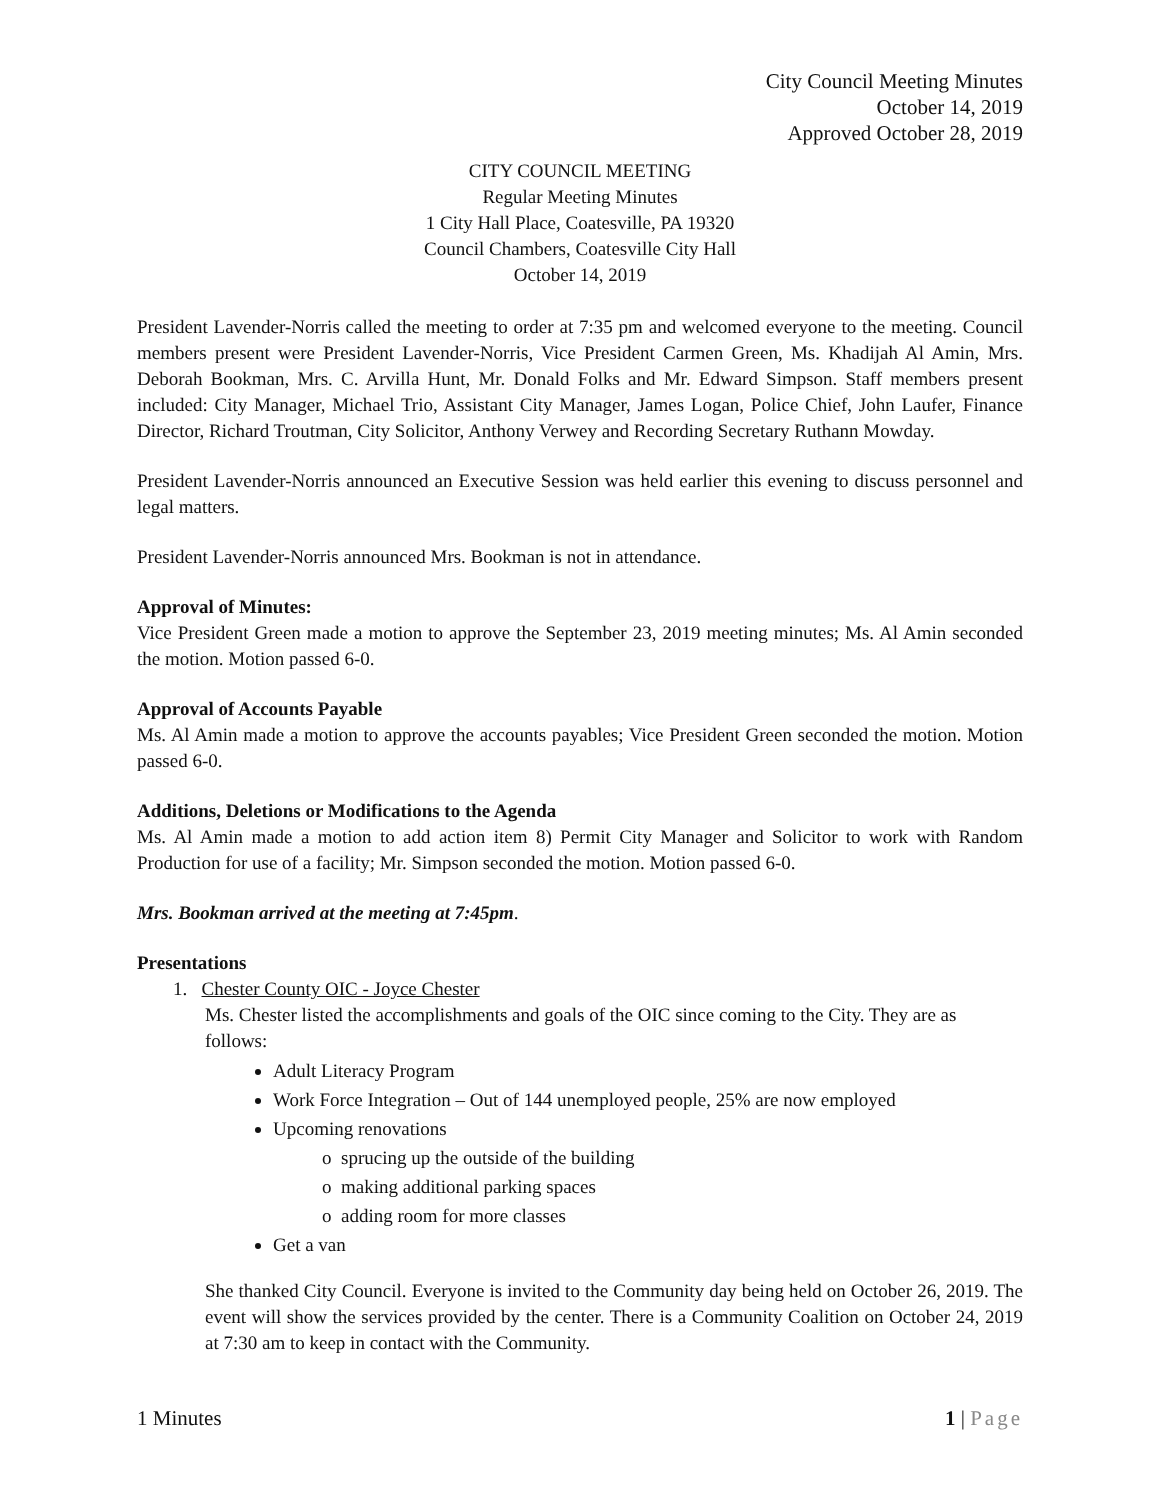City Council Meeting Minutes
October 14, 2019
Approved October 28, 2019
CITY COUNCIL MEETING
Regular Meeting Minutes
1 City Hall Place, Coatesville, PA 19320
Council Chambers, Coatesville City Hall
October 14, 2019
President Lavender-Norris called the meeting to order at 7:35 pm and welcomed everyone to the meeting. Council members present were President Lavender-Norris, Vice President Carmen Green, Ms. Khadijah Al Amin, Mrs. Deborah Bookman, Mrs. C. Arvilla Hunt, Mr. Donald Folks and Mr. Edward Simpson. Staff members present included: City Manager, Michael Trio, Assistant City Manager, James Logan, Police Chief, John Laufer, Finance Director, Richard Troutman, City Solicitor, Anthony Verwey and Recording Secretary Ruthann Mowday.
President Lavender-Norris announced an Executive Session was held earlier this evening to discuss personnel and legal matters.
President Lavender-Norris announced Mrs. Bookman is not in attendance.
Approval of Minutes:
Vice President Green made a motion to approve the September 23, 2019 meeting minutes; Ms. Al Amin seconded the motion. Motion passed 6-0.
Approval of Accounts Payable
Ms. Al Amin made a motion to approve the accounts payables; Vice President Green seconded the motion. Motion passed 6-0.
Additions, Deletions or Modifications to the Agenda
Ms. Al Amin made a motion to add action item 8) Permit City Manager and Solicitor to work with Random Production for use of a facility; Mr. Simpson seconded the motion. Motion passed 6-0.
Mrs. Bookman arrived at the meeting at 7:45pm.
Presentations
1. Chester County OIC - Joyce Chester
Ms. Chester listed the accomplishments and goals of the OIC since coming to the City. They are as follows:
Adult Literacy Program
Work Force Integration – Out of 144 unemployed people, 25% are now employed
Upcoming renovations
sprucing up the outside of the building
making additional parking spaces
adding room for more classes
Get a van
She thanked City Council. Everyone is invited to the Community day being held on October 26, 2019. The event will show the services provided by the center. There is a Community Coalition on October 24, 2019 at 7:30 am to keep in contact with the Community.
1 Minutes 1 | Page